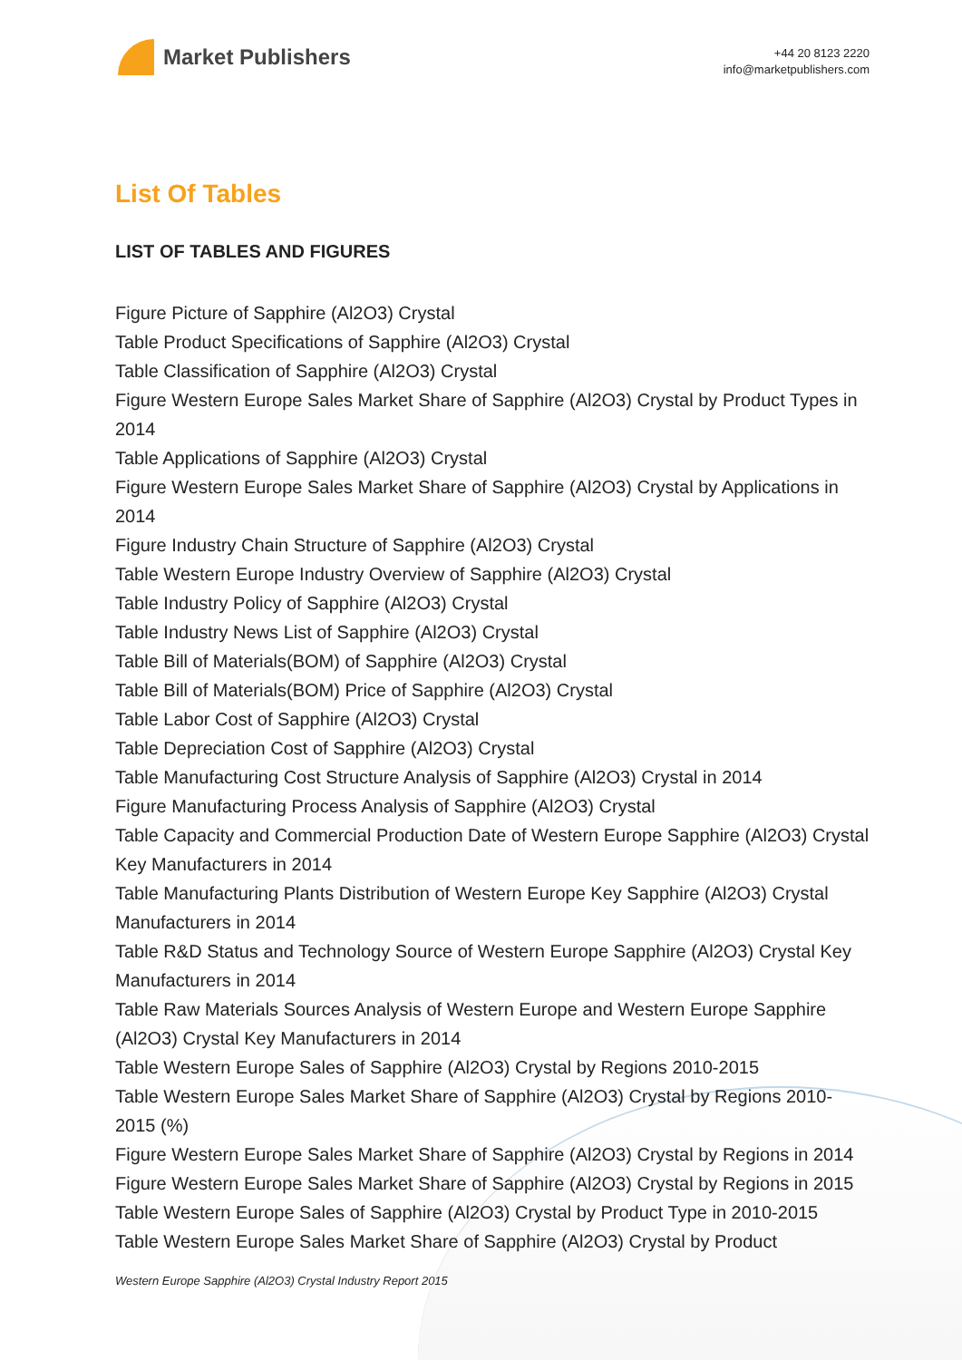Market Publishers
+44 20 8123 2220
info@marketpublishers.com
List Of Tables
LIST OF TABLES AND FIGURES
Figure Picture of Sapphire (Al2O3) Crystal
Table Product Specifications of Sapphire (Al2O3) Crystal
Table Classification of Sapphire (Al2O3) Crystal
Figure Western Europe Sales Market Share of Sapphire (Al2O3) Crystal by Product Types in 2014
Table Applications of Sapphire (Al2O3) Crystal
Figure Western Europe Sales Market Share of Sapphire (Al2O3) Crystal by Applications in 2014
Figure Industry Chain Structure of Sapphire (Al2O3) Crystal
Table Western Europe Industry Overview of Sapphire (Al2O3) Crystal
Table Industry Policy of Sapphire (Al2O3) Crystal
Table Industry News List of Sapphire (Al2O3) Crystal
Table Bill of Materials(BOM) of Sapphire (Al2O3) Crystal
Table Bill of Materials(BOM) Price of Sapphire (Al2O3) Crystal
Table Labor Cost of Sapphire (Al2O3) Crystal
Table Depreciation Cost of Sapphire (Al2O3) Crystal
Table Manufacturing Cost Structure Analysis of Sapphire (Al2O3) Crystal in 2014
Figure Manufacturing Process Analysis of Sapphire (Al2O3) Crystal
Table Capacity and Commercial Production Date of Western Europe Sapphire (Al2O3) Crystal Key Manufacturers in 2014
Table Manufacturing Plants Distribution of Western Europe Key Sapphire (Al2O3) Crystal Manufacturers in 2014
Table R&D Status and Technology Source of Western Europe Sapphire (Al2O3) Crystal Key Manufacturers in 2014
Table Raw Materials Sources Analysis of Western Europe and Western Europe Sapphire (Al2O3) Crystal Key Manufacturers in 2014
Table Western Europe Sales of Sapphire (Al2O3) Crystal by Regions 2010-2015
Table Western Europe Sales Market Share of Sapphire (Al2O3) Crystal by Regions 2010-2015 (%)
Figure Western Europe Sales Market Share of Sapphire (Al2O3) Crystal by Regions in 2014
Figure Western Europe Sales Market Share of Sapphire (Al2O3) Crystal by Regions in 2015
Table Western Europe Sales of Sapphire (Al2O3) Crystal by Product Type in 2010-2015
Table Western Europe Sales Market Share of Sapphire (Al2O3) Crystal by Product
Western Europe Sapphire (Al2O3) Crystal Industry Report 2015